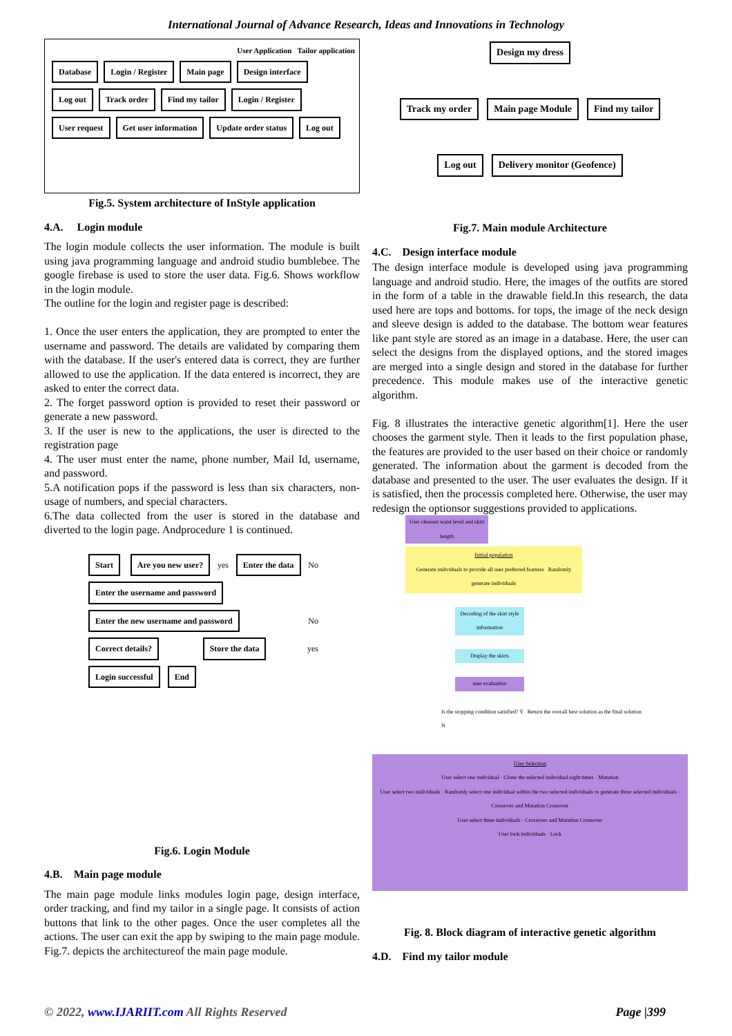International Journal of Advance Research, Ideas and Innovations in Technology
User Application Tailor application
Database Login / Register Main page Design interface Log out Track order Find my tailor Login / Register User request Get user information Update order status Log out
Fig.5. System architecture of InStyle application
4.A. Login module
The login module collects the user information. The module is built using java programming language and android studio bumblebee. The google firebase is used to store the user data. Fig.6. Shows workflow in the login module.
The outline for the login and register page is described:
1. Once the user enters the application, they are prompted to enter the username and password. The details are validated by comparing them with the database. If the user's entered data is correct, they are further allowed to use the application. If the data entered is incorrect, they are asked to enter the correct data.
2. The forget password option is provided to reset their password or generate a new password.
3. If the user is new to the applications, the user is directed to the registration page
4. The user must enter the name, phone number, Mail Id, username, and password.
5.A notification pops if the password is less than six characters, non-usage of numbers, and special characters.
6.The data collected from the user is stored in the database and diverted to the login page. Andprocedure 1 is continued.
Start Are you new user? yes Enter the data No Enter the username and password Enter the new username and password No Correct details? Store the data yes Login successful End
Fig.6. Login Module
4.B. Main page module
The main page module links modules login page, design interface, order tracking, and find my tailor in a single page. It consists of action buttons that link to the other pages. Once the user completes all the actions. The user can exit the app by swiping to the main page module. Fig.7. depicts the architectureof the main page module.
Design my dress
Track my order Main page Module Find my tailor
Log out Delivery monitor (Geofence)
Fig.7. Main module Architecture
4.C. Design interface module
The design interface module is developed using java programming language and android studio. Here, the images of the outfits are stored in the form of a table in the drawable field.In this research, the data used here are tops and bottoms. for tops, the image of the neck design and sleeve design is added to the database. The bottom wear features like pant style are stored as an image in a database. Here, the user can select the designs from the displayed options, and the stored images are merged into a single design and stored in the database for further precedence. This module makes use of the interactive genetic algorithm.
Fig. 8 illustrates the interactive genetic algorithm[1]. Here the user chooses the garment style. Then it leads to the first population phase, the features are provided to the user based on their choice or randomly generated. The information about the garment is decoded from the database and presented to the user. The user evaluates the design. If it is satisfied, then the processis completed here. Otherwise, the user may redesign the optionsor suggestions provided to applications.
User chooses waist level and skirt length
Initial population
Generate individuals to provide all user preferred features Randomly generate individuals
Decoding of the skirt style information
Display the skirts
user evaluation
Is the stopping condition satisfied? Y Return the overall best solution as the final solution
N
User Selection
User select one individual · Clone the selected individual eight times · Mutation
User select two individuals · Randomly select one individual within the two selected individuals to generate three selected individuals · Crossover and Mutation Crossover
User select three individuals · Crossover and Mutation Crossover
User lock individuals · Lock
Fig. 8. Block diagram of interactive genetic algorithm
4.D. Find my tailor module
© 2022, www.IJARIIT.com All Rights Reserved Page |399